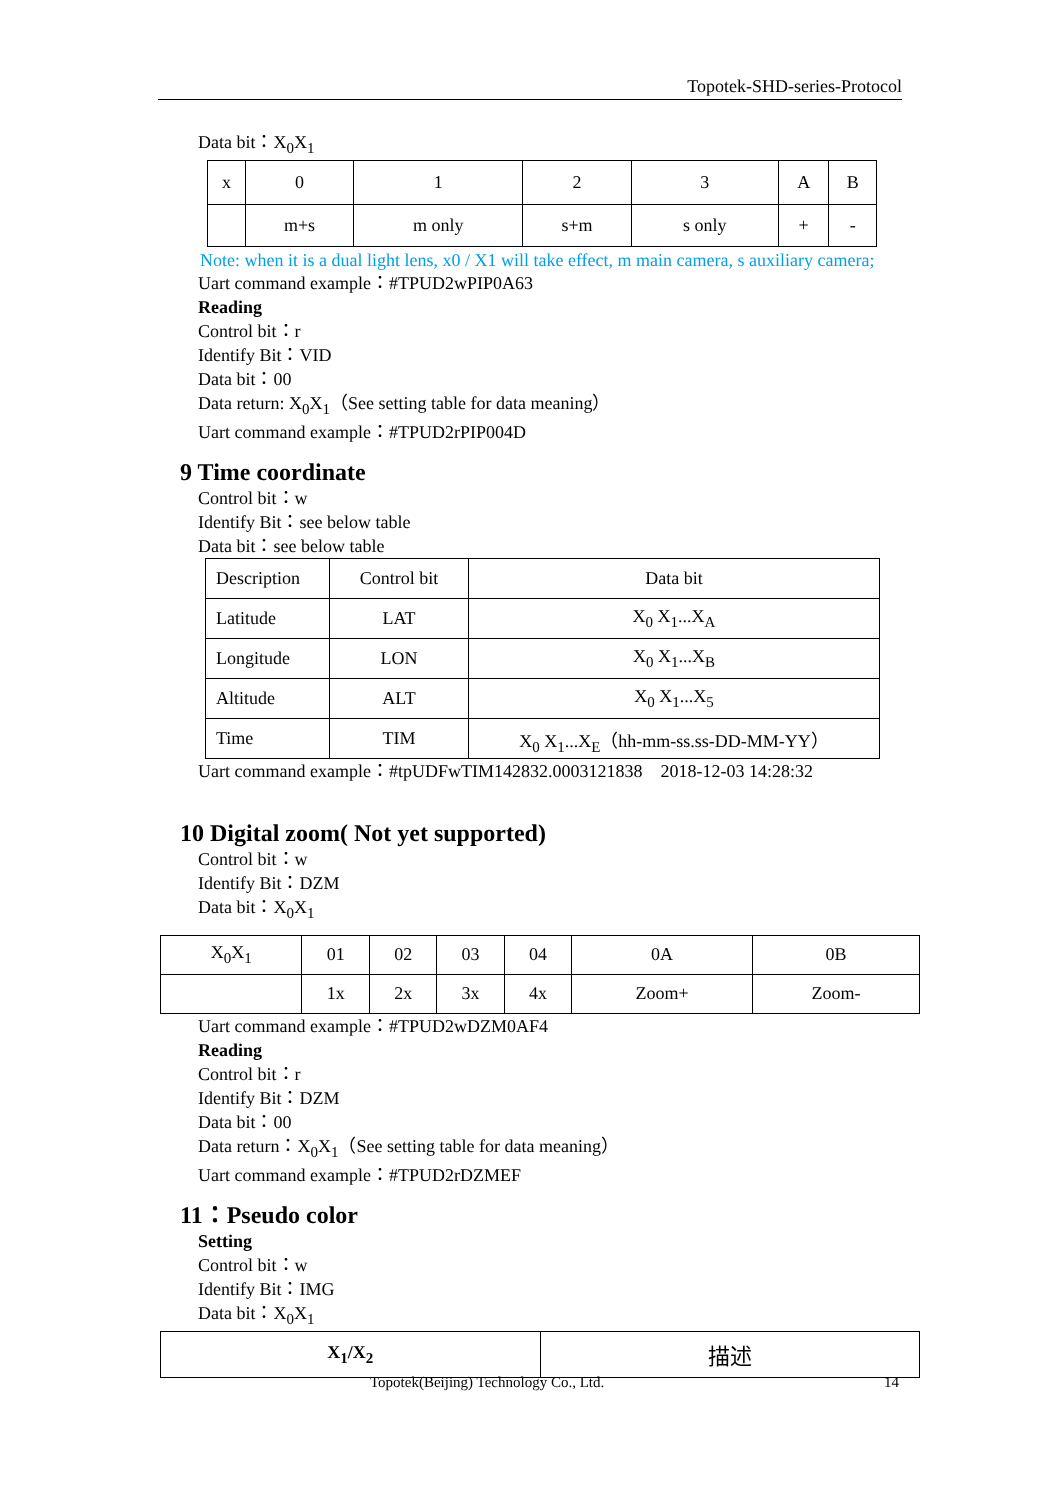Topotek-SHD-series-Protocol
Data bit：X<sub>0</sub>X<sub>1</sub>
| x | 0 | 1 | 2 | 3 | A | B |
| | m+s | m only | s+m | s only | + | - |
Note: when it is a dual light lens, x0 / X1 will take effect, m main camera, s auxiliary camera;
Uart command example：#TPUD2wPIP0A63
Reading
Control bit：r
Identify Bit：VID
Data bit：00
Data return: X<sub>0</sub>X<sub>1</sub>（See setting table for data meaning）
Uart command example：#TPUD2rPIP004D
9 Time coordinate
Control bit：w
Identify Bit：see below table
Data bit：see below table
| Description | Control bit | Data bit |
| Latitude | LAT | X<sub>0</sub> X<sub>1</sub>...X<sub>A</sub> |
| Longitude | LON | X<sub>0</sub> X<sub>1</sub>...X<sub>B</sub> |
| Altitude | ALT | X<sub>0</sub> X<sub>1</sub>...X<sub>5</sub> |
| Time | TIM | X<sub>0</sub> X<sub>1</sub>...X<sub>E</sub>（hh-mm-ss.ss-DD-MM-YY） |
Uart command example：#tpUDFwTIM142832.0003121838 2018-12-03 14:28:32
10 Digital zoom( Not yet supported)
Control bit：w
Identify Bit：DZM
Data bit：X<sub>0</sub>X<sub>1</sub>
| X<sub>0</sub>X<sub>1</sub> | 01 | 02 | 03 | 04 | 0A | 0B |
| | 1x | 2x | 3x | 4x | Zoom+ | Zoom- |
Uart command example：#TPUD2wDZM0AF4
Reading
Control bit：r
Identify Bit：DZM
Data bit：00
Data return：X<sub>0</sub>X<sub>1</sub>（See setting table for data meaning）
Uart command example：#TPUD2rDZMEF
11：Pseudo color
Setting
Control bit：w
Identify Bit：IMG
Data bit：X<sub>0</sub>X<sub>1</sub>
| X<sub>1</sub>/X<sub>2</sub> | 描述 |
Topotek(Beijing) Technology Co., Ltd.
14